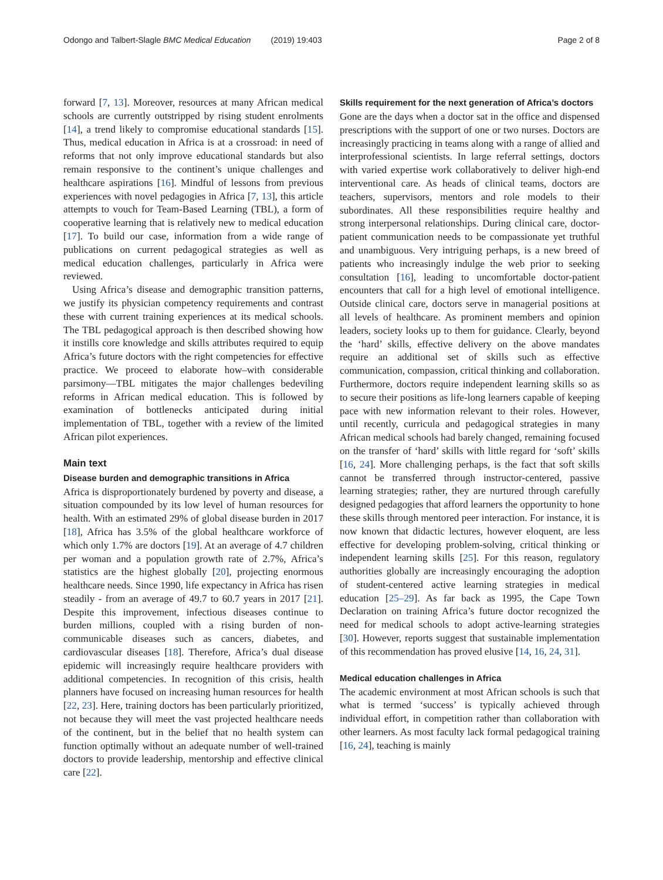Odongo and Talbert-Slagle BMC Medical Education (2019) 19:403 Page 2 of 8
forward [7, 13]. Moreover, resources at many African medical schools are currently outstripped by rising student enrolments [14], a trend likely to compromise educational standards [15]. Thus, medical education in Africa is at a crossroad: in need of reforms that not only improve educational standards but also remain responsive to the continent’s unique challenges and healthcare aspirations [16]. Mindful of lessons from previous experiences with novel pedagogies in Africa [7, 13], this article attempts to vouch for Team-Based Learning (TBL), a form of cooperative learning that is relatively new to medical education [17]. To build our case, information from a wide range of publications on current pedagogical strategies as well as medical education challenges, particularly in Africa were reviewed.
Using Africa’s disease and demographic transition patterns, we justify its physician competency requirements and contrast these with current training experiences at its medical schools. The TBL pedagogical approach is then described showing how it instills core knowledge and skills attributes required to equip Africa’s future doctors with the right competencies for effective practice. We proceed to elaborate how–with considerable parsimony—TBL mitigates the major challenges bedeviling reforms in African medical education. This is followed by examination of bottlenecks anticipated during initial implementation of TBL, together with a review of the limited African pilot experiences.
Main text
Disease burden and demographic transitions in Africa
Africa is disproportionately burdened by poverty and disease, a situation compounded by its low level of human resources for health. With an estimated 29% of global disease burden in 2017 [18], Africa has 3.5% of the global healthcare workforce of which only 1.7% are doctors [19]. At an average of 4.7 children per woman and a population growth rate of 2.7%, Africa’s statistics are the highest globally [20], projecting enormous healthcare needs. Since 1990, life expectancy in Africa has risen steadily - from an average of 49.7 to 60.7 years in 2017 [21]. Despite this improvement, infectious diseases continue to burden millions, coupled with a rising burden of non-communicable diseases such as cancers, diabetes, and cardiovascular diseases [18]. Therefore, Africa’s dual disease epidemic will increasingly require healthcare providers with additional competencies. In recognition of this crisis, health planners have focused on increasing human resources for health [22, 23]. Here, training doctors has been particularly prioritized, not because they will meet the vast projected healthcare needs of the continent, but in the belief that no health system can function optimally without an adequate number of well-trained doctors to provide leadership, mentorship and effective clinical care [22].
Skills requirement for the next generation of Africa’s doctors
Gone are the days when a doctor sat in the office and dispensed prescriptions with the support of one or two nurses. Doctors are increasingly practicing in teams along with a range of allied and interprofessional scientists. In large referral settings, doctors with varied expertise work collaboratively to deliver high-end interventional care. As heads of clinical teams, doctors are teachers, supervisors, mentors and role models to their subordinates. All these responsibilities require healthy and strong interpersonal relationships. During clinical care, doctor-patient communication needs to be compassionate yet truthful and unambiguous. Very intriguing perhaps, is a new breed of patients who increasingly indulge the web prior to seeking consultation [16], leading to uncomfortable doctor-patient encounters that call for a high level of emotional intelligence. Outside clinical care, doctors serve in managerial positions at all levels of healthcare. As prominent members and opinion leaders, society looks up to them for guidance. Clearly, beyond the ‘hard’ skills, effective delivery on the above mandates require an additional set of skills such as effective communication, compassion, critical thinking and collaboration. Furthermore, doctors require independent learning skills so as to secure their positions as life-long learners capable of keeping pace with new information relevant to their roles. However, until recently, curricula and pedagogical strategies in many African medical schools had barely changed, remaining focused on the transfer of ‘hard’ skills with little regard for ‘soft’ skills [16, 24]. More challenging perhaps, is the fact that soft skills cannot be transferred through instructor-centered, passive learning strategies; rather, they are nurtured through carefully designed pedagogies that afford learners the opportunity to hone these skills through mentored peer interaction. For instance, it is now known that didactic lectures, however eloquent, are less effective for developing problem-solving, critical thinking or independent learning skills [25]. For this reason, regulatory authorities globally are increasingly encouraging the adoption of student-centered active learning strategies in medical education [25–29]. As far back as 1995, the Cape Town Declaration on training Africa’s future doctor recognized the need for medical schools to adopt active-learning strategies [30]. However, reports suggest that sustainable implementation of this recommendation has proved elusive [14, 16, 24, 31].
Medical education challenges in Africa
The academic environment at most African schools is such that what is termed ‘success’ is typically achieved through individual effort, in competition rather than collaboration with other learners. As most faculty lack formal pedagogical training [16, 24], teaching is mainly